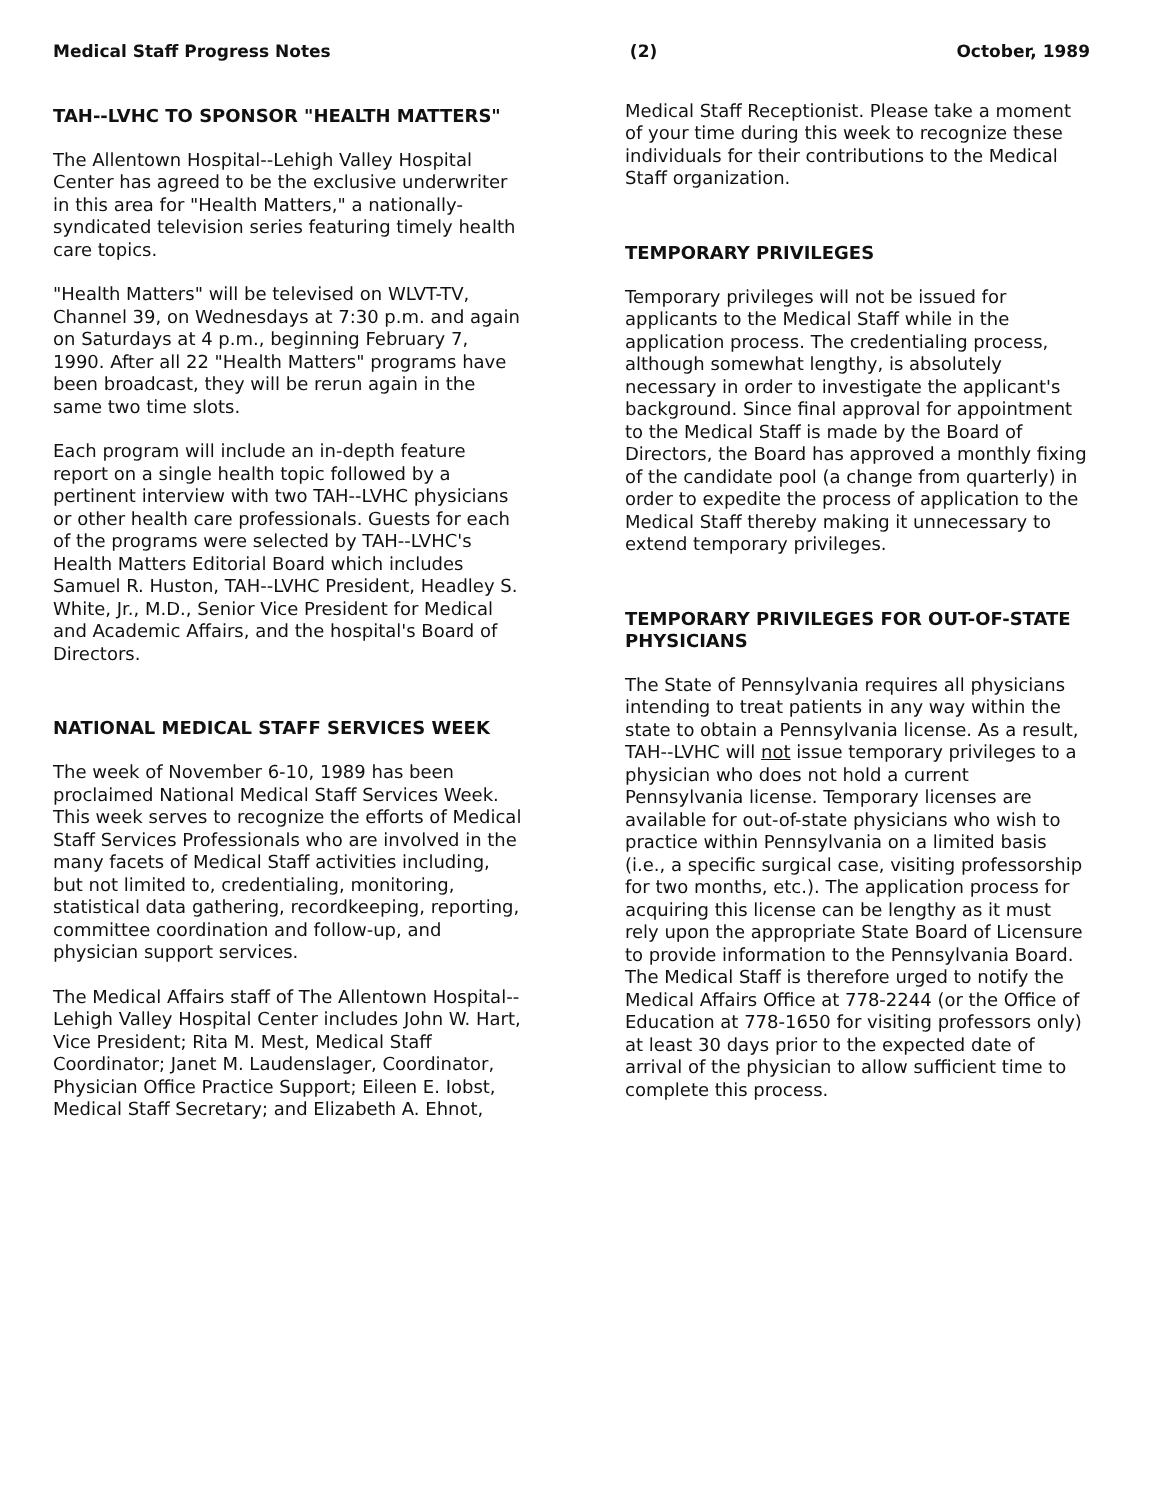Medical Staff Progress Notes (2) October, 1989
TAH--LVHC TO SPONSOR "HEALTH MATTERS"
The Allentown Hospital--Lehigh Valley Hospital Center has agreed to be the exclusive underwriter in this area for "Health Matters," a nationally-syndicated television series featuring timely health care topics.
"Health Matters" will be televised on WLVT-TV, Channel 39, on Wednesdays at 7:30 p.m. and again on Saturdays at 4 p.m., beginning February 7, 1990. After all 22 "Health Matters" programs have been broadcast, they will be rerun again in the same two time slots.
Each program will include an in-depth feature report on a single health topic followed by a pertinent interview with two TAH--LVHC physicians or other health care professionals. Guests for each of the programs were selected by TAH--LVHC's Health Matters Editorial Board which includes Samuel R. Huston, TAH--LVHC President, Headley S. White, Jr., M.D., Senior Vice President for Medical and Academic Affairs, and the hospital's Board of Directors.
NATIONAL MEDICAL STAFF SERVICES WEEK
The week of November 6-10, 1989 has been proclaimed National Medical Staff Services Week. This week serves to recognize the efforts of Medical Staff Services Professionals who are involved in the many facets of Medical Staff activities including, but not limited to, credentialing, monitoring, statistical data gathering, recordkeeping, reporting, committee coordination and follow-up, and physician support services.
The Medical Affairs staff of The Allentown Hospital--Lehigh Valley Hospital Center includes John W. Hart, Vice President; Rita M. Mest, Medical Staff Coordinator; Janet M. Laudenslager, Coordinator, Physician Office Practice Support; Eileen E. Iobst, Medical Staff Secretary; and Elizabeth A. Ehnot,
Medical Staff Receptionist. Please take a moment of your time during this week to recognize these individuals for their contributions to the Medical Staff organization.
TEMPORARY PRIVILEGES
Temporary privileges will not be issued for applicants to the Medical Staff while in the application process. The credentialing process, although somewhat lengthy, is absolutely necessary in order to investigate the applicant's background. Since final approval for appointment to the Medical Staff is made by the Board of Directors, the Board has approved a monthly fixing of the candidate pool (a change from quarterly) in order to expedite the process of application to the Medical Staff thereby making it unnecessary to extend temporary privileges.
TEMPORARY PRIVILEGES FOR OUT-OF-STATE PHYSICIANS
The State of Pennsylvania requires all physicians intending to treat patients in any way within the state to obtain a Pennsylvania license. As a result, TAH--LVHC will not issue temporary privileges to a physician who does not hold a current Pennsylvania license. Temporary licenses are available for out-of-state physicians who wish to practice within Pennsylvania on a limited basis (i.e., a specific surgical case, visiting professorship for two months, etc.). The application process for acquiring this license can be lengthy as it must rely upon the appropriate State Board of Licensure to provide information to the Pennsylvania Board. The Medical Staff is therefore urged to notify the Medical Affairs Office at 778-2244 (or the Office of Education at 778-1650 for visiting professors only) at least 30 days prior to the expected date of arrival of the physician to allow sufficient time to complete this process.